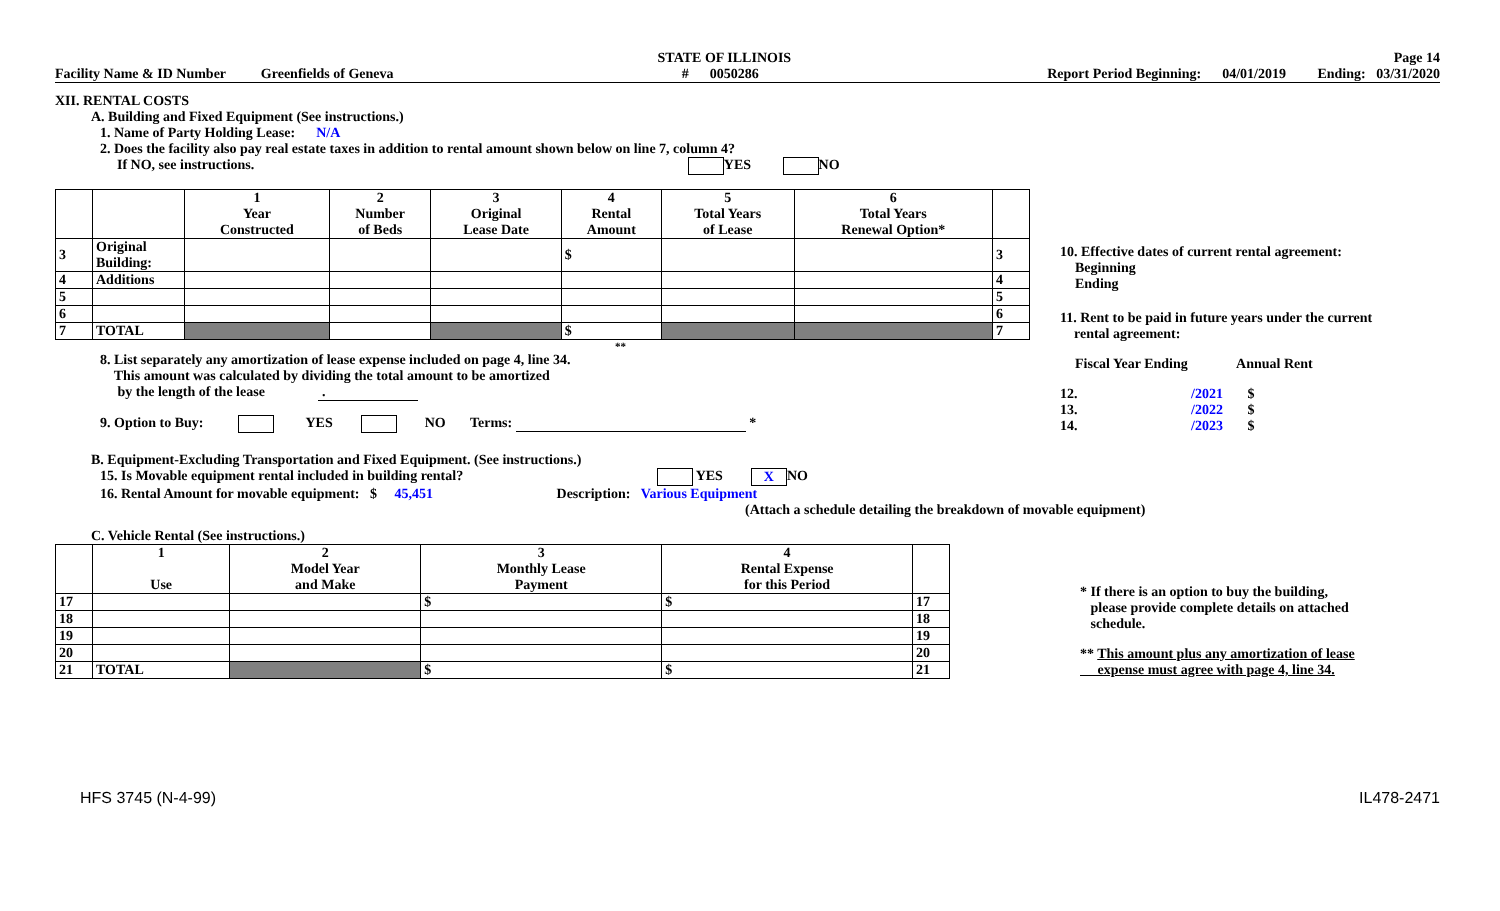STATE OF ILLINOIS Page 14
Facility Name & ID Number Greenfields of Geneva # 0050286 Report Period Beginning: 04/01/2019 Ending: 03/31/2020
XII. RENTAL COSTS
A. Building and Fixed Equipment (See instructions.)
1. Name of Party Holding Lease: N/A
2. Does the facility also pay real estate taxes in addition to rental amount shown below on line 7, column 4?
If NO, see instructions. YES NO
| | | 1 Year Constructed | 2 Number of Beds | 3 Original Lease Date | 4 Rental Amount | 5 Total Years of Lease | 6 Total Years Renewal Option* | |
| --- | --- | --- | --- | --- | --- | --- | --- | --- |
| 3 | Original Building: | | | | $ | | | 3 |
| 4 | Additions | | | | | | | 4 |
| 5 | | | | | | | | 5 |
| 6 | | | | | | | | 6 |
| 7 | TOTAL | | | | $ | | | 7 |
**
8. List separately any amortization of lease expense included on page 4, line 34.
This amount was calculated by dividing the total amount to be amortized
by the length of the lease .
9. Option to Buy: YES NO Terms: *
10. Effective dates of current rental agreement:
Beginning
Ending
11. Rent to be paid in future years under the current
rental agreement:
Fiscal Year Ending Annual Rent
12. /2021 $
13. /2022 $
14. /2023 $
B. Equipment-Excluding Transportation and Fixed Equipment. (See instructions.)
15. Is Movable equipment rental included in building rental? YES X NO
16. Rental Amount for movable equipment: $ 45,451 Description: Various Equipment
(Attach a schedule detailing the breakdown of movable equipment)
C. Vehicle Rental (See instructions.)
| | 1 Use | 2 Model Year and Make | 3 Monthly Lease Payment | 4 Rental Expense for this Period | |
| --- | --- | --- | --- | --- | --- |
| 17 | | | $ | $ | 17 |
| 18 | | | | | 18 |
| 19 | | | | | 19 |
| 20 | | | | | 20 |
| 21 | TOTAL | | $ | $ | 21 |
* If there is an option to buy the building,
please provide complete details on attached
schedule.
** This amount plus any amortization of lease
expense must agree with page 4, line 34.
HFS 3745 (N-4-99) IL478-2471